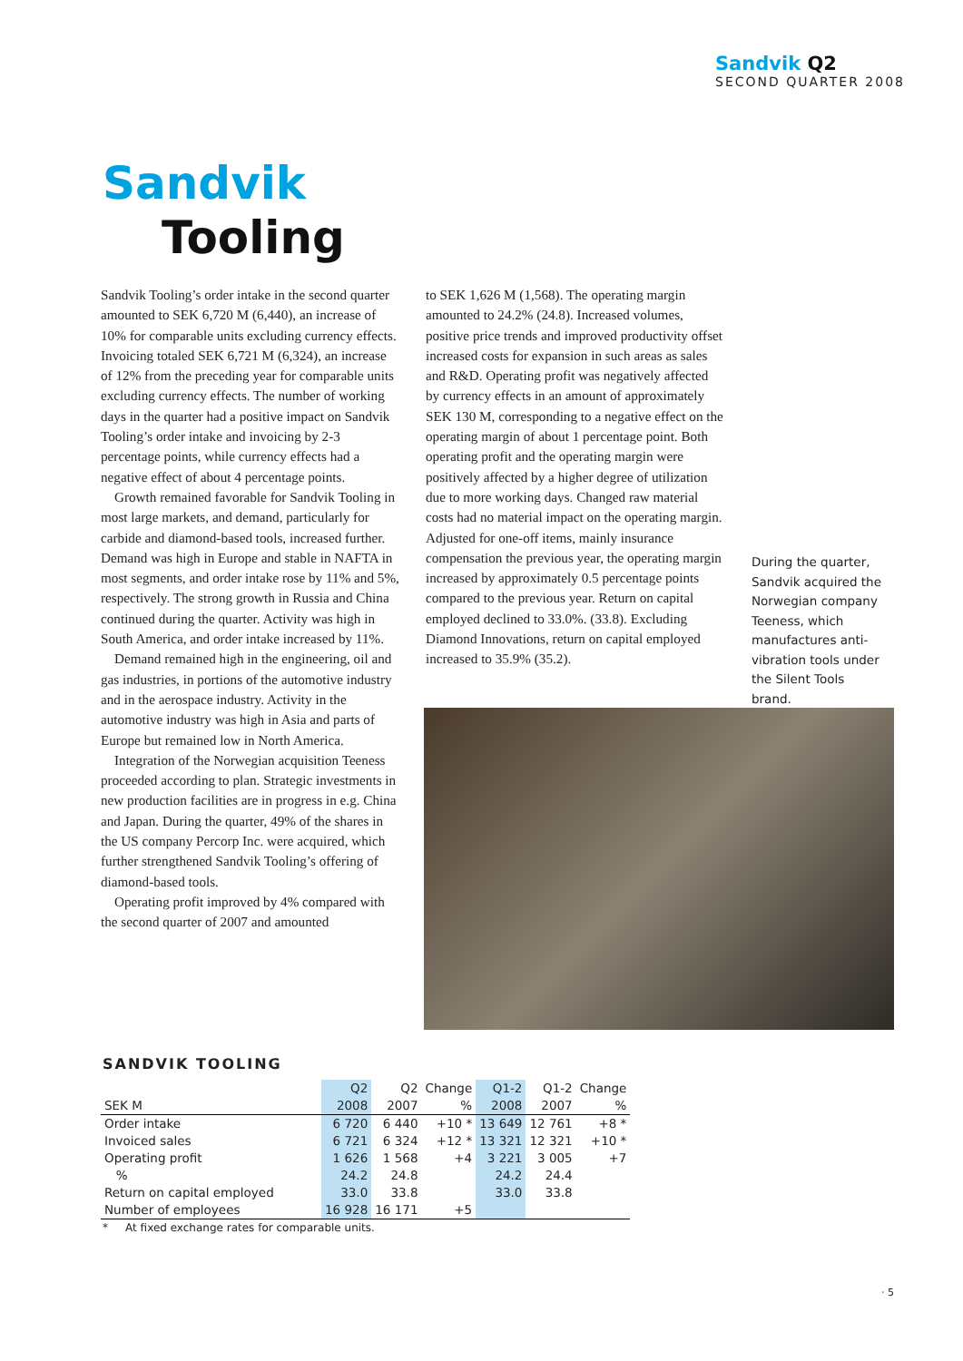Sandvik Q2
SECOND QUARTER 2008
Sandvik
Tooling
Sandvik Tooling’s order intake in the second quarter amounted to SEK 6,720 M (6,440), an increase of 10% for comparable units excluding currency effects. Invoicing totaled SEK 6,721 M (6,324), an increase of 12% from the preceding year for comparable units excluding currency effects. The number of working days in the quarter had a positive impact on Sandvik Tooling’s order intake and invoicing by 2-3 percentage points, while currency effects had a negative effect of about 4 percentage points.
Growth remained favorable for Sandvik Tooling in most large markets, and demand, particularly for carbide and diamond-based tools, increased further. Demand was high in Europe and stable in NAFTA in most segments, and order intake rose by 11% and 5%, respectively. The strong growth in Russia and China continued during the quarter. Activity was high in South America, and order intake increased by 11%.
Demand remained high in the engineering, oil and gas industries, in portions of the automotive industry and in the aerospace industry. Activity in the automotive industry was high in Asia and parts of Europe but remained low in North America.
Integration of the Norwegian acquisition Teeness proceeded according to plan. Strategic investments in new production facilities are in progress in e.g. China and Japan. During the quarter, 49% of the shares in the US company Percorp Inc. were acquired, which further strengthened Sandvik Tooling’s offering of diamond-based tools.
Operating profit improved by 4% compared with the second quarter of 2007 and amounted
to SEK 1,626 M (1,568). The operating margin amounted to 24.2% (24.8). Increased volumes, positive price trends and improved productivity offset increased costs for expansion in such areas as sales and R&D. Operating profit was negatively affected by currency effects in an amount of approximately SEK 130 M, corresponding to a negative effect on the operating margin of about 1 percentage point. Both operating profit and the operating margin were positively affected by a higher degree of utilization due to more working days. Changed raw material costs had no material impact on the operating margin. Adjusted for one-off items, mainly insurance compensation the previous year, the operating margin increased by approximately 0.5 percentage points compared to the previous year. Return on capital employed declined to 33.0%. (33.8). Excluding Diamond Innovations, return on capital employed increased to 35.9% (35.2).
During the quarter, Sandvik acquired the Norwegian company Teeness, which manufactures anti-vibration tools under the Silent Tools brand.
SANDVIK TOOLING
| | Q2 | Q2 | Change | Q1-2 | Q1-2 | Change |
| --- | --- | --- | --- | --- | --- | --- |
| SEK M | 2008 | 2007 | % | 2008 | 2007 | % |
| Order intake | 6 720 | 6 440 | +10 * | 13 649 | 12 761 | +8 * |
| Invoiced sales | 6 721 | 6 324 | +12 * | 13 321 | 12 321 | +10 * |
| Operating profit | 1 626 | 1 568 | +4 | 3 221 | 3 005 | +7 |
| % | 24.2 | 24.8 | | 24.2 | 24.4 | |
| Return on capital employed | 33.0 | 33.8 | | 33.0 | 33.8 | |
| Number of employees | 16 928 | 16 171 | +5 | | | |
* At fixed exchange rates for comparable units.
· 5